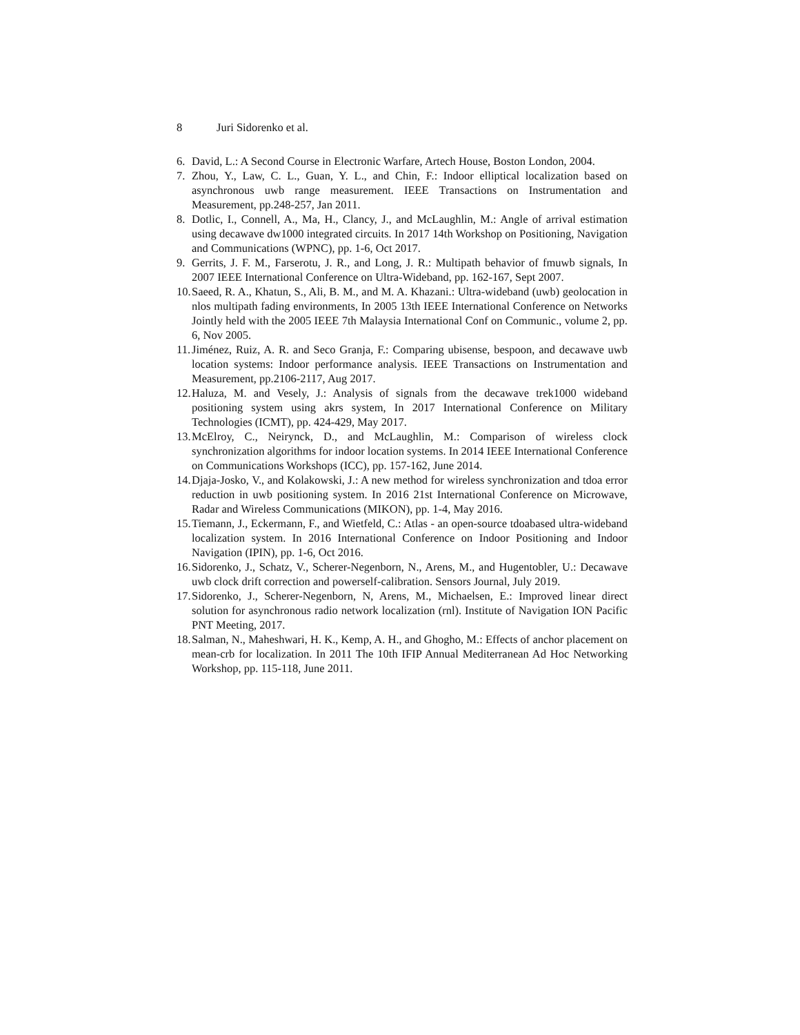8 Juri Sidorenko et al.
6. David, L.: A Second Course in Electronic Warfare, Artech House, Boston London, 2004.
7. Zhou, Y., Law, C. L., Guan, Y. L., and Chin, F.: Indoor elliptical localization based on asynchronous uwb range measurement. IEEE Transactions on Instrumentation and Measurement, pp.248-257, Jan 2011.
8. Dotlic, I., Connell, A., Ma, H., Clancy, J., and McLaughlin, M.: Angle of arrival estimation using decawave dw1000 integrated circuits. In 2017 14th Workshop on Positioning, Navigation and Communications (WPNC), pp. 1-6, Oct 2017.
9. Gerrits, J. F. M., Farserotu, J. R., and Long, J. R.: Multipath behavior of fmuwb signals, In 2007 IEEE International Conference on Ultra-Wideband, pp. 162-167, Sept 2007.
10.
Saeed, R. A., Khatun, S., Ali, B. M., and M. A. Khazani.: Ultra-wideband (uwb) geolocation in nlos multipath fading environments, In 2005 13th IEEE International Conference on Networks Jointly held with the 2005 IEEE 7th Malaysia International Conf on Communic., volume 2, pp. 6, Nov 2005.
11.
Jiménez, Ruiz, A. R. and Seco Granja, F.: Comparing ubisense, bespoon, and decawave uwb location systems: Indoor performance analysis. IEEE Transactions on Instrumentation and Measurement, pp.2106-2117, Aug 2017.
12.
Haluza, M. and Vesely, J.: Analysis of signals from the decawave trek1000 wideband positioning system using akrs system, In 2017 International Conference on Military Technologies (ICMT), pp. 424-429, May 2017.
13.
McElroy, C., Neirynck, D., and McLaughlin, M.: Comparison of wireless clock synchronization algorithms for indoor location systems. In 2014 IEEE International Conference on Communications Workshops (ICC), pp. 157-162, June 2014.
14.
Djaja-Josko, V., and Kolakowski, J.: A new method for wireless synchronization and tdoa error reduction in uwb positioning system. In 2016 21st International Conference on Microwave, Radar and Wireless Communications (MIKON), pp. 1-4, May 2016.
15.
Tiemann, J., Eckermann, F., and Wietfeld, C.: Atlas - an open-source tdoabased ultra-wideband localization system. In 2016 International Conference on Indoor Positioning and Indoor Navigation (IPIN), pp. 1-6, Oct 2016.
16.
Sidorenko, J., Schatz, V., Scherer-Negenborn, N., Arens, M., and Hugentobler, U.: Decawave uwb clock drift correction and powerself-calibration. Sensors Journal, July 2019.
17.
Sidorenko, J., Scherer-Negenborn, N, Arens, M., Michaelsen, E.: Improved linear direct solution for asynchronous radio network localization (rnl). Institute of Navigation ION Pacific PNT Meeting, 2017.
18.
Salman, N., Maheshwari, H. K., Kemp, A. H., and Ghogho, M.: Effects of anchor placement on mean-crb for localization. In 2011 The 10th IFIP Annual Mediterranean Ad Hoc Networking Workshop, pp. 115-118, June 2011.